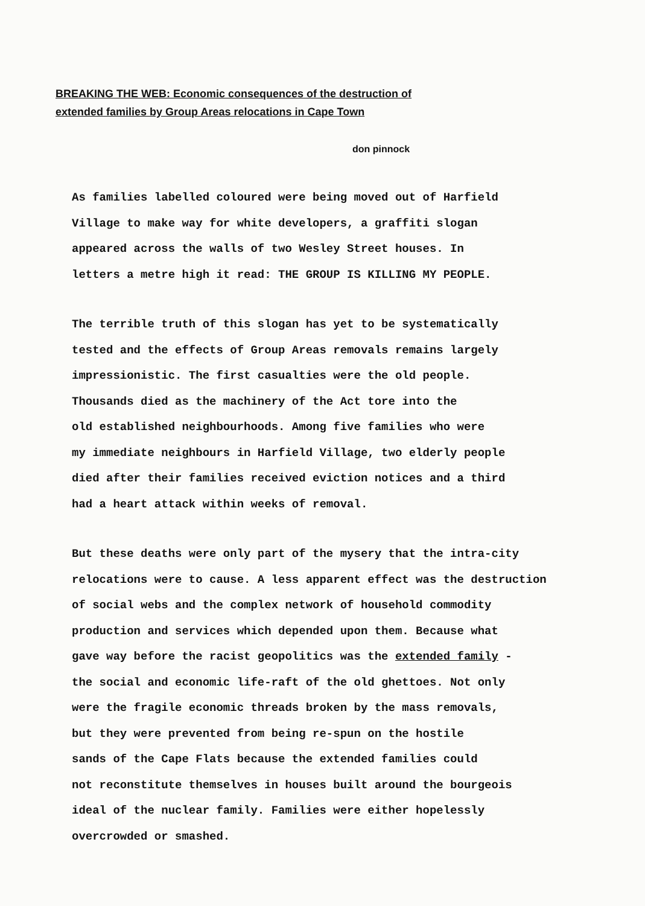BREAKING THE WEB: Economic consequences of the destruction of
extended families by Group Areas relocations in Cape Town
don pinnock
As families labelled coloured were being moved out of Harfield
Village to make way for white developers, a graffiti slogan
appeared across the walls of two Wesley Street houses. In
letters a metre high it read: THE GROUP IS KILLING MY PEOPLE.
The terrible truth of this slogan has yet to be systematically
tested and the effects of Group Areas removals remains largely
impressionistic. The first casualties were the old people.
Thousands died as the machinery of the Act tore into the
old established neighbourhoods. Among five families who were
my immediate neighbours in Harfield Village, two elderly people
died after their families received eviction notices and a third
had a heart attack within weeks of removal.
But these deaths were only part of the mysery that the intra-city
relocations were to cause. A less apparent effect was the destruction
of social webs and the complex network of household commodity
production and services which depended upon them. Because what
gave way before the racist geopolitics was the extended family -
the social and economic life-raft of the old ghettoes. Not only
were the fragile economic threads broken by the mass removals,
but they were prevented from being re-spun on the hostile
sands of the Cape Flats because the extended families could
not reconstitute themselves in houses built around the bourgeois
ideal of the nuclear family. Families were either hopelessly
overcrowded or smashed.